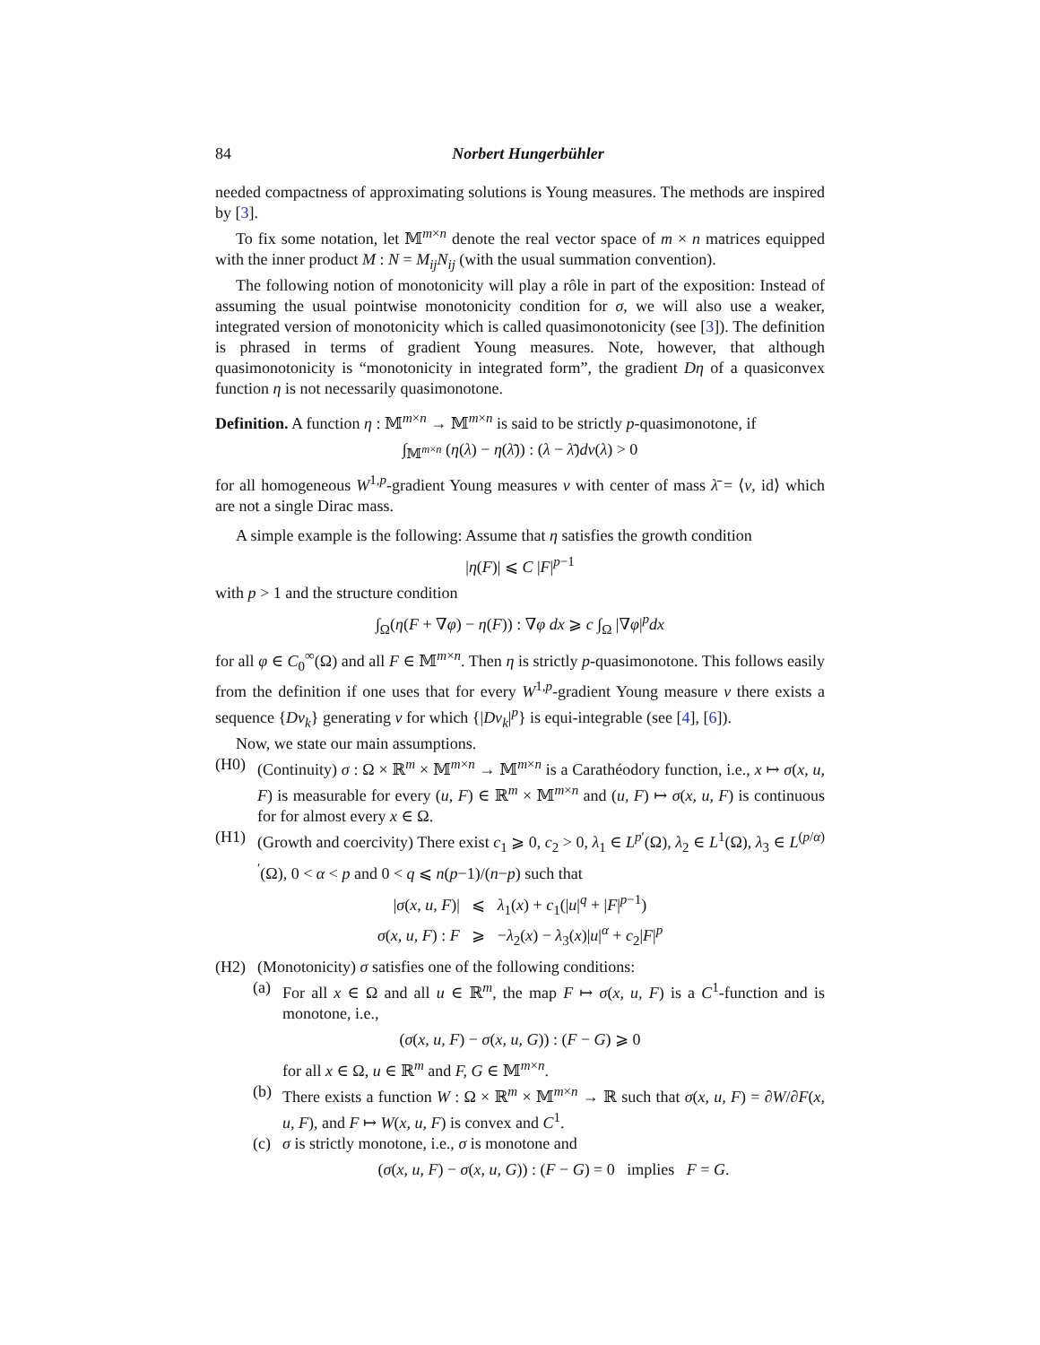84 Norbert Hungerbühler
needed compactness of approximating solutions is Young measures. The methods are inspired by [3].
To fix some notation, let 𝕄<sup>m×n</sup> denote the real vector space of m × n matrices equipped with the inner product M : N = M<sub>ij</sub>N<sub>ij</sub> (with the usual summation convention).
The following notion of monotonicity will play a rôle in part of the exposition: Instead of assuming the usual pointwise monotonicity condition for σ, we will also use a weaker, integrated version of monotonicity which is called quasimonotonicity (see [3]). The definition is phrased in terms of gradient Young measures. Note, however, that although quasimonotonicity is “monotonicity in integrated form”, the gradient Dη of a quasiconvex function η is not necessarily quasimonotone.
Definition. A function η : 𝕄<sup>m×n</sup> → 𝕄<sup>m×n</sup> is said to be strictly p-quasimonotone, if
∫<sub>𝕄<sup>m×n</sup></sub> (η(λ) − η(λ̄)) : (λ − λ̄)dν(λ) > 0
for all homogeneous W<sup>1,p</sup>-gradient Young measures ν with center of mass λ̄ = ⟨ν, id⟩ which are not a single Dirac mass.
A simple example is the following: Assume that η satisfies the growth condition
|η(F)| ⩽ C |F|<sup>p−1</sup>
with p > 1 and the structure condition
∫<sub>Ω</sub>(η(F + ∇φ) − η(F)) : ∇φ dx ⩾ c ∫<sub>Ω</sub> |∇φ|<sup>p</sup>dx
for all φ ∈ C<sub>0</sub><sup>∞</sup>(Ω) and all F ∈ 𝕄<sup>m×n</sup>. Then η is strictly p-quasimonotone. This follows easily from the definition if one uses that for every W<sup>1,p</sup>-gradient Young measure ν there exists a sequence {Dv<sub>k</sub>} generating ν for which {|Dv<sub>k</sub>|<sup>p</sup>} is equi-integrable (see [4], [6]).
Now, we state our main assumptions.
(H0) (Continuity) σ : Ω × ℝ<sup>m</sup> × 𝕄<sup>m×n</sup> → 𝕄<sup>m×n</sup> is a Carathéodory function, i.e., x ↦ σ(x, u, F) is measurable for every (u, F) ∈ ℝ<sup>m</sup> × 𝕄<sup>m×n</sup> and (u, F) ↦ σ(x, u, F) is continuous for for almost every x ∈ Ω.
(H1) (Growth and coercivity) There exist c<sub>1</sub> ⩾ 0, c<sub>2</sub> > 0, λ<sub>1</sub> ∈ L<sup>p′</sup>(Ω), λ<sub>2</sub> ∈ L<sup>1</sup>(Ω), λ<sub>3</sub> ∈ L<sup>(p/α)′</sup>(Ω), 0 < α < p and 0 < q ⩽ n(p−1)/(n−p) such that
|σ(x, u, F)| ⩽ λ<sub>1</sub>(x) + c<sub>1</sub>(|u|<sup>q</sup> + |F|<sup>p−1</sup>)
σ(x, u, F) : F ⩾ −λ<sub>2</sub>(x) − λ<sub>3</sub>(x)|u|<sup>α</sup> + c<sub>2</sub>|F|<sup>p</sup>
(H2) (Monotonicity) σ satisfies one of the following conditions:
(a) For all x ∈ Ω and all u ∈ ℝ<sup>m</sup>, the map F ↦ σ(x, u, F) is a C<sup>1</sup>-function and is monotone, i.e.,
(σ(x, u, F) − σ(x, u, G)) : (F − G) ⩾ 0
for all x ∈ Ω, u ∈ ℝ<sup>m</sup> and F, G ∈ 𝕄<sup>m×n</sup>.
(b) There exists a function W : Ω × ℝ<sup>m</sup> × 𝕄<sup>m×n</sup> → ℝ such that σ(x, u, F) = ∂W/∂F(x, u, F), and F ↦ W(x, u, F) is convex and C<sup>1</sup>.
(c) σ is strictly monotone, i.e., σ is monotone and
(σ(x, u, F) − σ(x, u, G)) : (F − G) = 0 implies F = G.